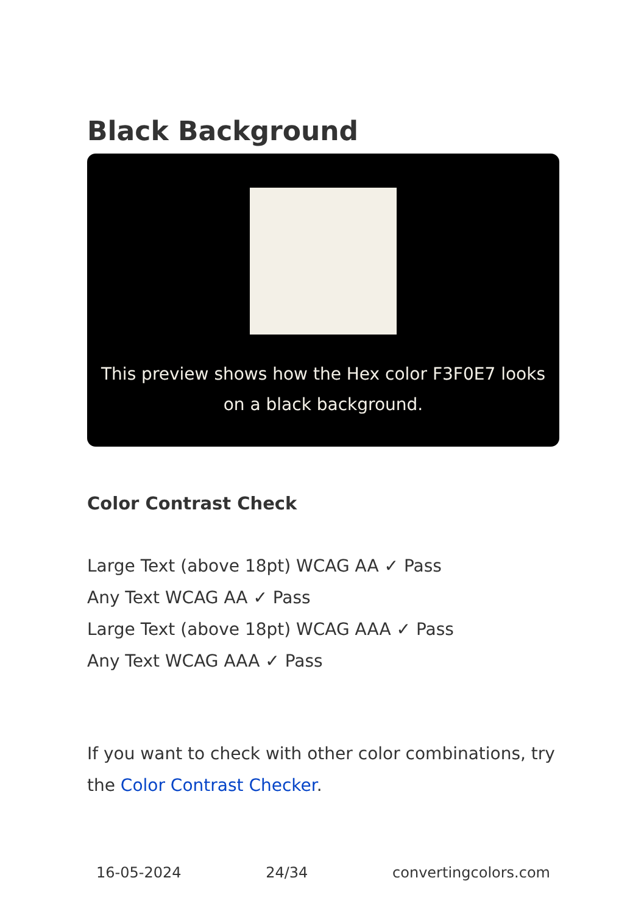Black Background
This preview shows how the Hex color F3F0E7 looks on a black background.
Color Contrast Check
Large Text (above 18pt) WCAG AA ✓ Pass
Any Text WCAG AA ✓ Pass
Large Text (above 18pt) WCAG AAA ✓ Pass
Any Text WCAG AAA ✓ Pass
If you want to check with other color combinations, try the Color Contrast Checker.
16-05-2024 24/34 convertingcolors.com